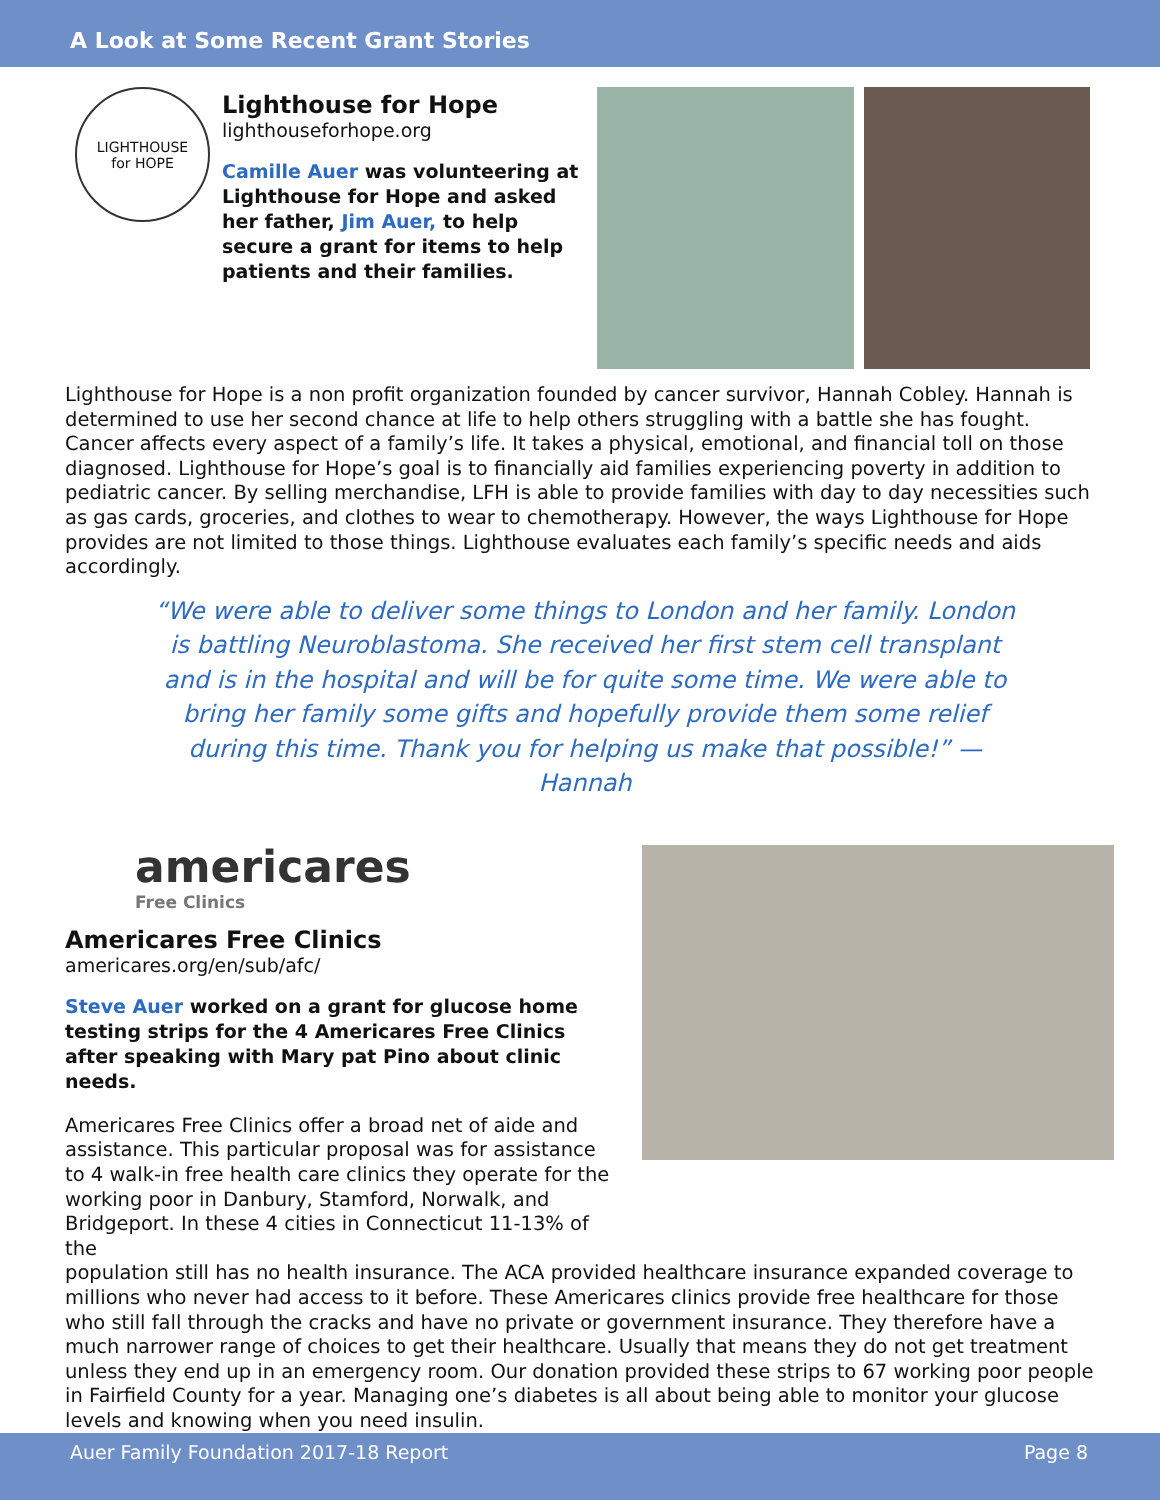A Look at Some Recent Grant Stories
LIGHTHOUSE
for HOPE
Lighthouse for Hope
lighthouseforhope.org
Camille Auer was volunteering at Lighthouse for Hope and asked her father, Jim Auer, to help secure a grant for items to help patients and their families.
Lighthouse for Hope is a non profit organization founded by cancer survivor, Hannah Cobley. Hannah is determined to use her second chance at life to help others struggling with a battle she has fought. Cancer affects every aspect of a family’s life. It takes a physical, emotional, and financial toll on those diagnosed. Lighthouse for Hope’s goal is to financially aid families experiencing poverty in addition to pediatric cancer. By selling merchandise, LFH is able to provide families with day to day necessities such as gas cards, groceries, and clothes to wear to chemotherapy. However, the ways Lighthouse for Hope provides are not limited to those things. Lighthouse evaluates each family’s specific needs and aids accordingly.
“We were able to deliver some things to London and her family. London is battling Neuroblastoma. She received her first stem cell transplant and is in the hospital and will be for quite some time. We were able to bring her family some gifts and hopefully provide them some relief during this time. Thank you for helping us make that possible!” —Hannah
americares
Free Clinics
Americares Free Clinics
americares.org/en/sub/afc/
Steve Auer worked on a grant for glucose home testing strips for the 4 Americares Free Clinics after speaking with Mary pat Pino about clinic needs.
Americares Free Clinics offer a broad net of aide and assistance. This particular proposal was for assistance to 4 walk-in free health care clinics they operate for the working poor in Danbury, Stamford, Norwalk, and Bridgeport. In these 4 cities in Connecticut 11-13% of the
population still has no health insurance. The ACA provided healthcare insurance expanded coverage to millions who never had access to it before. These Americares clinics provide free healthcare for those who still fall through the cracks and have no private or government insurance. They therefore have a much narrower range of choices to get their healthcare. Usually that means they do not get treatment unless they end up in an emergency room. Our donation provided these strips to 67 working poor people in Fairfield County for a year. Managing one’s diabetes is all about being able to monitor your glucose levels and knowing when you need insulin.
Auer Family Foundation 2017-18 Report Page 8